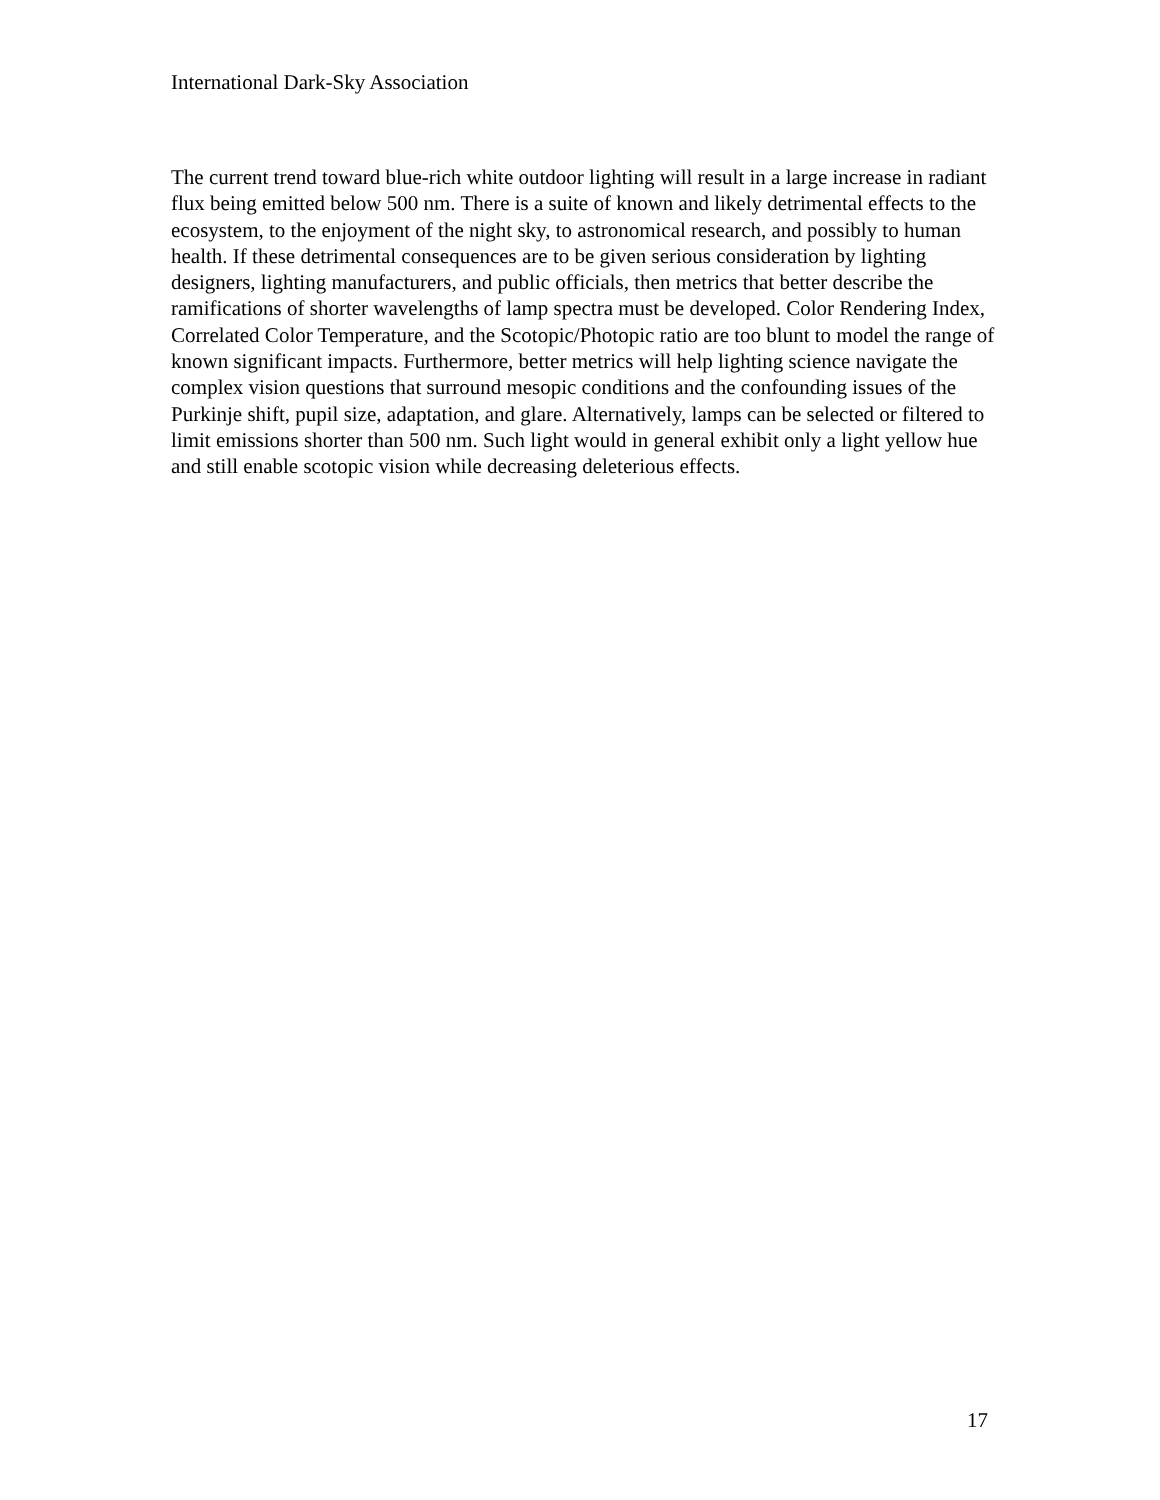International Dark-Sky Association
The current trend toward blue-rich white outdoor lighting will result in a large increase in radiant flux being emitted below 500 nm. There is a suite of known and likely detrimental effects to the ecosystem, to the enjoyment of the night sky, to astronomical research, and possibly to human health. If these detrimental consequences are to be given serious consideration by lighting designers, lighting manufacturers, and public officials, then metrics that better describe the ramifications of shorter wavelengths of lamp spectra must be developed. Color Rendering Index, Correlated Color Temperature, and the Scotopic/Photopic ratio are too blunt to model the range of known significant impacts. Furthermore, better metrics will help lighting science navigate the complex vision questions that surround mesopic conditions and the confounding issues of the Purkinje shift, pupil size, adaptation, and glare. Alternatively, lamps can be selected or filtered to limit emissions shorter than 500 nm. Such light would in general exhibit only a light yellow hue and still enable scotopic vision while decreasing deleterious effects.
17